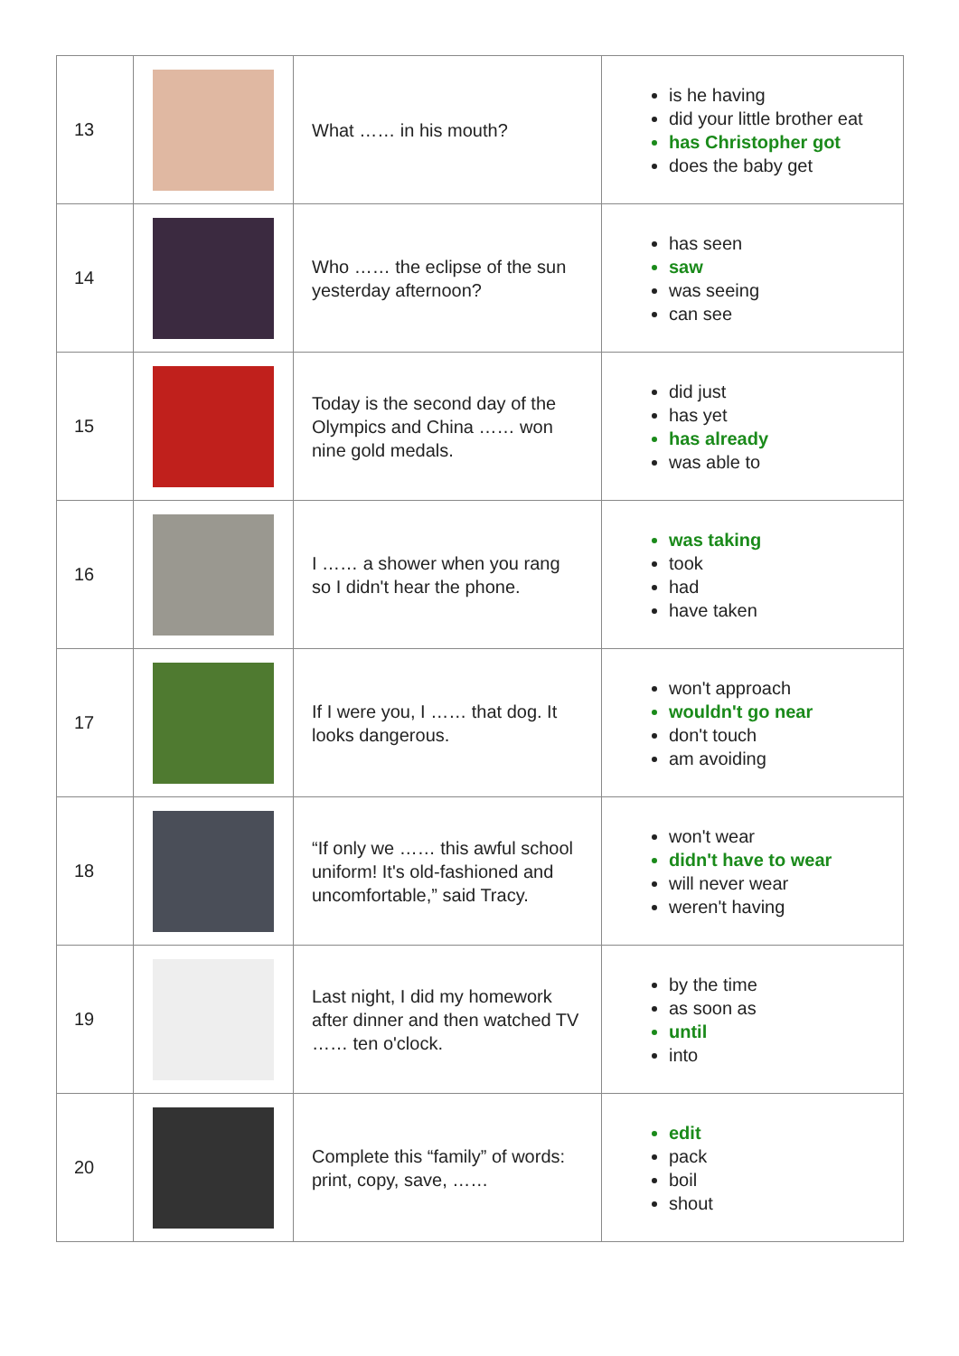| 13 | | What …… in his mouth? | is he having did your little brother eat has Christopher got does the baby get |
| 14 | | Who …… the eclipse of the sun yesterday afternoon? | has seen saw was seeing can see |
| 15 | | Today is the second day of the Olympics and China …… won nine gold medals. | did just has yet has already was able to |
| 16 | | I …… a shower when you rang so I didn't hear the phone. | was taking took had have taken |
| 17 | | If I were you, I …… that dog. It looks dangerous. | won't approach wouldn't go near don't touch am avoiding |
| 18 | | “If only we …… this awful school uniform! It's old-fashioned and uncomfortable,” said Tracy. | won't wear didn't have to wear will never wear weren't having |
| 19 | | Last night, I did my homework after dinner and then watched TV …… ten o'clock. | by the time as soon as until into |
| 20 | | Complete this “family” of words: print, copy, save, …… | edit pack boil shout |